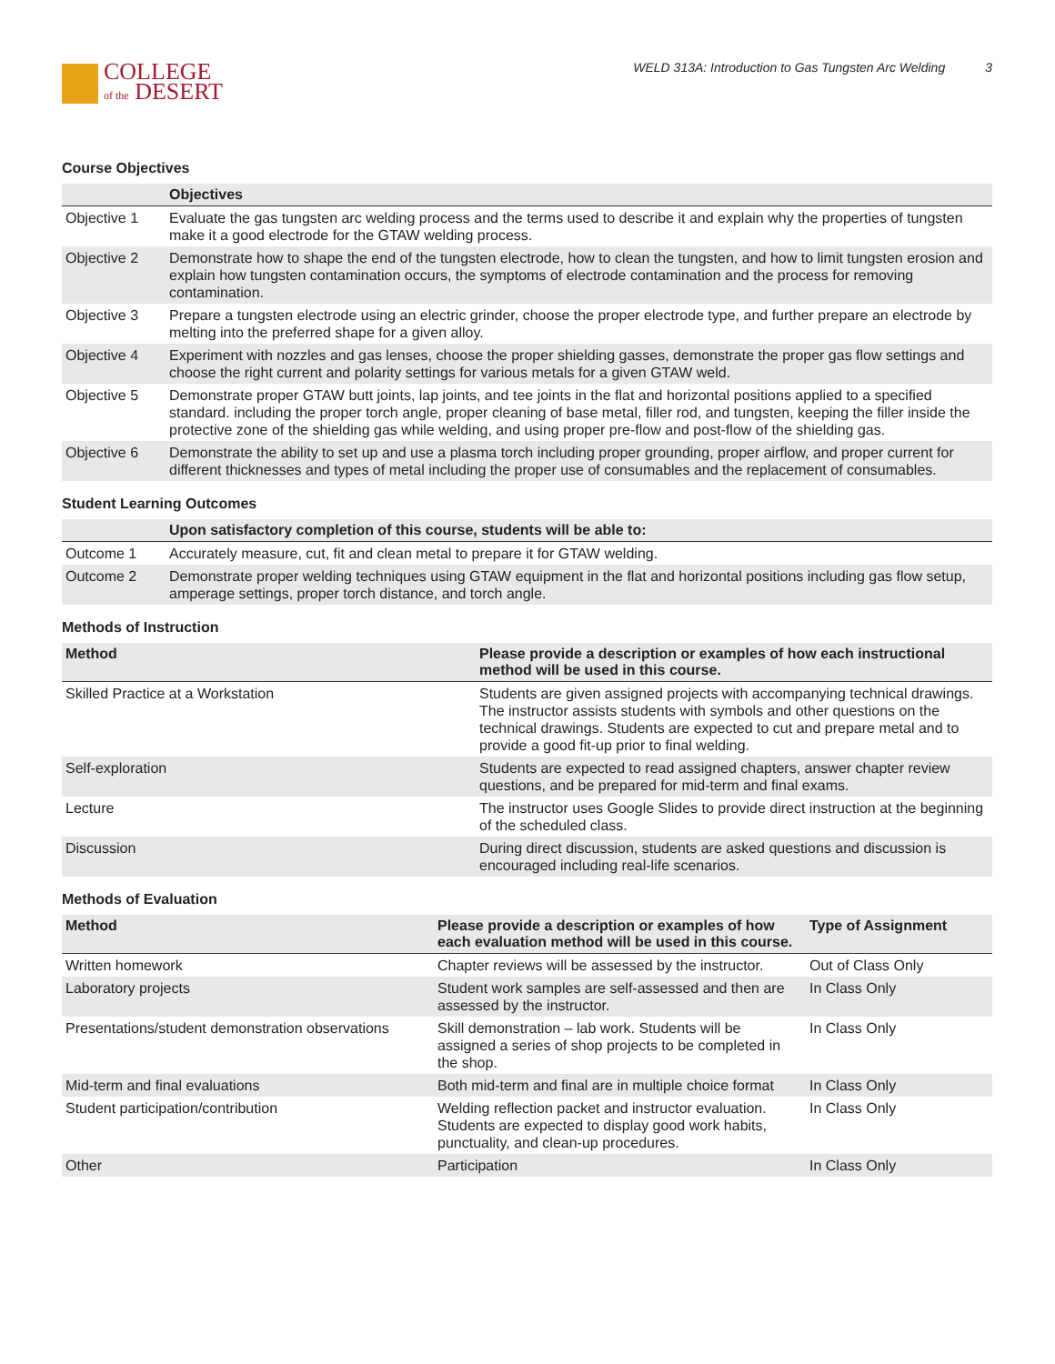COLLEGE
of the DESERT
WELD 313A: Introduction to Gas Tungsten Arc Welding 3
Course Objectives
| | Objectives |
| --- | --- |
| Objective 1 | Evaluate the gas tungsten arc welding process and the terms used to describe it and explain why the properties of tungsten make it a good electrode for the GTAW welding process. |
| Objective 2 | Demonstrate how to shape the end of the tungsten electrode, how to clean the tungsten, and how to limit tungsten erosion and explain how tungsten contamination occurs, the symptoms of electrode contamination and the process for removing contamination. |
| Objective 3 | Prepare a tungsten electrode using an electric grinder, choose the proper electrode type, and further prepare an electrode by melting into the preferred shape for a given alloy. |
| Objective 4 | Experiment with nozzles and gas lenses, choose the proper shielding gasses, demonstrate the proper gas flow settings and choose the right current and polarity settings for various metals for a given GTAW weld. |
| Objective 5 | Demonstrate proper GTAW butt joints, lap joints, and tee joints in the flat and horizontal positions applied to a specified standard. including the proper torch angle, proper cleaning of base metal, filler rod, and tungsten, keeping the filler inside the protective zone of the shielding gas while welding, and using proper pre-flow and post-flow of the shielding gas. |
| Objective 6 | Demonstrate the ability to set up and use a plasma torch including proper grounding, proper airflow, and proper current for different thicknesses and types of metal including the proper use of consumables and the replacement of consumables. |
Student Learning Outcomes
| | Upon satisfactory completion of this course, students will be able to: |
| --- | --- |
| Outcome 1 | Accurately measure, cut, fit and clean metal to prepare it for GTAW welding. |
| Outcome 2 | Demonstrate proper welding techniques using GTAW equipment in the flat and horizontal positions including gas flow setup, amperage settings, proper torch distance, and torch angle. |
Methods of Instruction
| Method | Please provide a description or examples of how each instructional method will be used in this course. |
| --- | --- |
| Skilled Practice at a Workstation | Students are given assigned projects with accompanying technical drawings. The instructor assists students with symbols and other questions on the technical drawings. Students are expected to cut and prepare metal and to provide a good fit-up prior to final welding. |
| Self-exploration | Students are expected to read assigned chapters, answer chapter review questions, and be prepared for mid-term and final exams. |
| Lecture | The instructor uses Google Slides to provide direct instruction at the beginning of the scheduled class. |
| Discussion | During direct discussion, students are asked questions and discussion is encouraged including real-life scenarios. |
Methods of Evaluation
| Method | Please provide a description or examples of how each evaluation method will be used in this course. | Type of Assignment |
| --- | --- | --- |
| Written homework | Chapter reviews will be assessed by the instructor. | Out of Class Only |
| Laboratory projects | Student work samples are self-assessed and then are assessed by the instructor. | In Class Only |
| Presentations/student demonstration observations | Skill demonstration – lab work. Students will be assigned a series of shop projects to be completed in the shop. | In Class Only |
| Mid-term and final evaluations | Both mid-term and final are in multiple choice format | In Class Only |
| Student participation/contribution | Welding reflection packet and instructor evaluation. Students are expected to display good work habits, punctuality, and clean-up procedures. | In Class Only |
| Other | Participation | In Class Only |